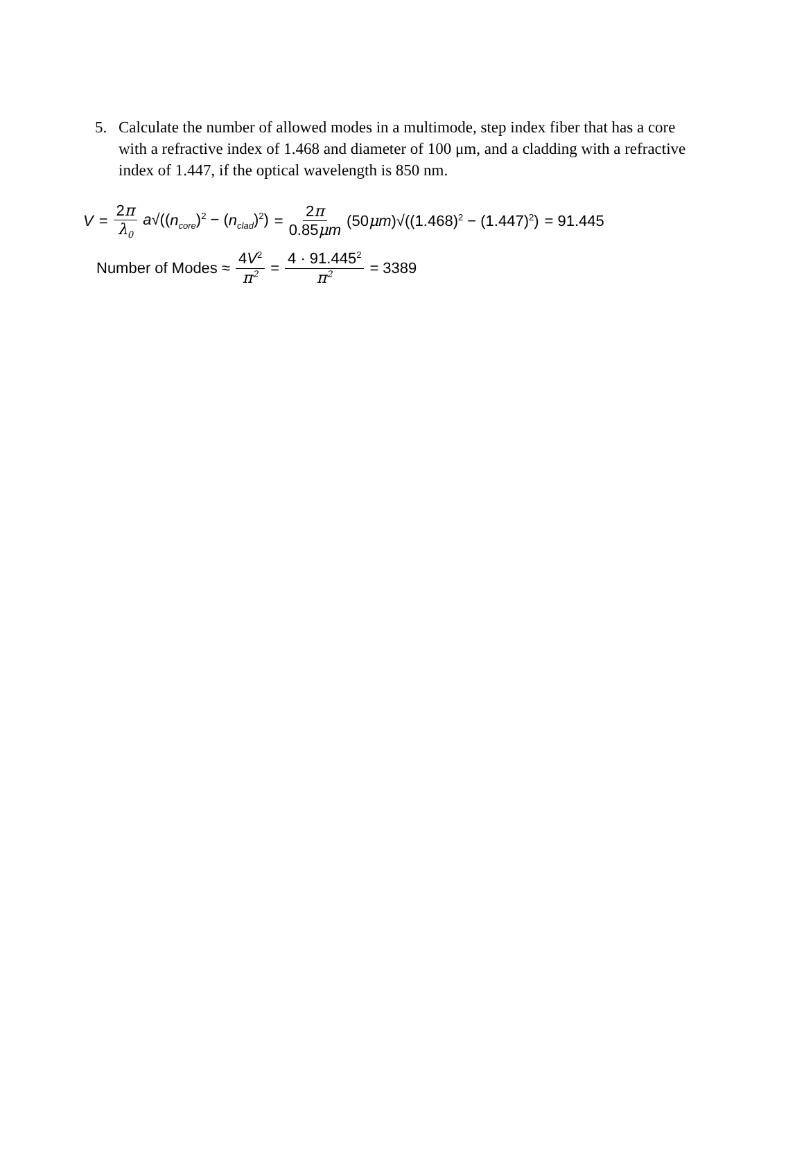5. Calculate the number of allowed modes in a multimode, step index fiber that has a core with a refractive index of 1.468 and diameter of 100 μm, and a cladding with a refractive index of 1.447, if the optical wavelength is 850 nm.
V = 2π λ<sub>0</sub> a√((n<sub>core</sub>)<sup>2</sup> − (n<sub>clad</sub>)<sup>2</sup>) = 2π 0.85μm (50μm)√((1.468)<sup>2</sup> − (1.447)<sup>2</sup>) = 91.445
Number of Modes ≈ 4V<sup>2</sup> π<sup>2</sup> = 4 · 91.445<sup>2</sup> π<sup>2</sup> = 3389